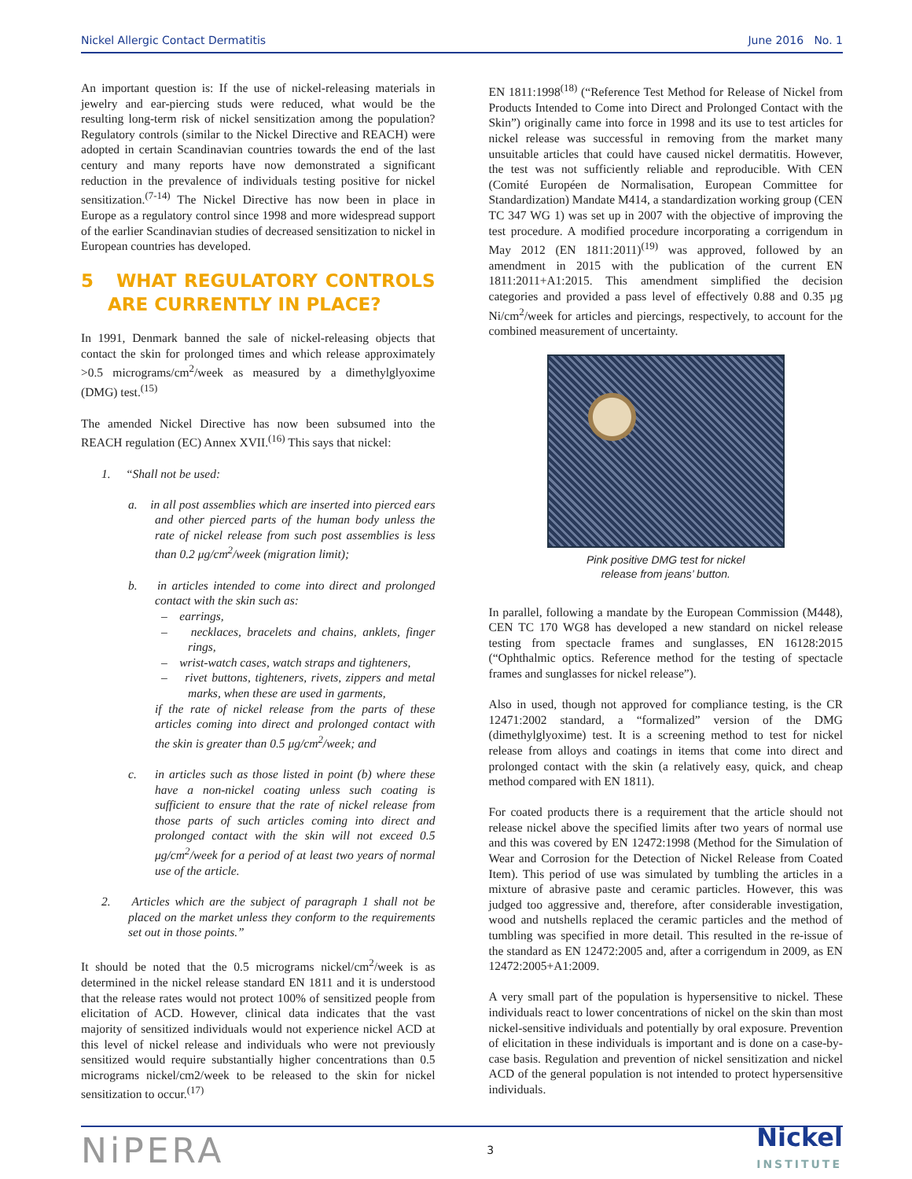Nickel Allergic Contact Dermatitis June 2016 No. 1
An important question is: If the use of nickel-releasing materials in jewelry and ear-piercing studs were reduced, what would be the resulting long-term risk of nickel sensitization among the population? Regulatory controls (similar to the Nickel Directive and REACH) were adopted in certain Scandinavian countries towards the end of the last century and many reports have now demonstrated a significant reduction in the prevalence of individuals testing positive for nickel sensitization.<sup>(7-14)</sup> The Nickel Directive has now been in place in Europe as a regulatory control since 1998 and more widespread support of the earlier Scandinavian studies of decreased sensitization to nickel in European countries has developed.
5 WHAT REGULATORY CONTROLS ARE CURRENTLY IN PLACE?
In 1991, Denmark banned the sale of nickel-releasing objects that contact the skin for prolonged times and which release approximately >0.5 micrograms/cm<sup>2</sup>/week as measured by a dimethylglyoxime (DMG) test.<sup>(15)</sup>
The amended Nickel Directive has now been subsumed into the REACH regulation (EC) Annex XVII.<sup>(16)</sup> This says that nickel:
1. “Shall not be used:
a. in all post assemblies which are inserted into pierced ears and other pierced parts of the human body unless the rate of nickel release from such post assemblies is less than 0.2 μg/cm<sup>2</sup>/week (migration limit);
b. in articles intended to come into direct and prolonged contact with the skin such as:
– earrings,
– necklaces, bracelets and chains, anklets, finger rings,
– wrist-watch cases, watch straps and tighteners,
– rivet buttons, tighteners, rivets, zippers and metal marks, when these are used in garments,
if the rate of nickel release from the parts of these articles coming into direct and prolonged contact with the skin is greater than 0.5 μg/cm<sup>2</sup>/week; and
c. in articles such as those listed in point (b) where these have a non-nickel coating unless such coating is sufficient to ensure that the rate of nickel release from those parts of such articles coming into direct and prolonged contact with the skin will not exceed 0.5 μg/cm<sup>2</sup>/week for a period of at least two years of normal use of the article.
2. Articles which are the subject of paragraph 1 shall not be placed on the market unless they conform to the requirements set out in those points.”
It should be noted that the 0.5 micrograms nickel/cm<sup>2</sup>/week is as determined in the nickel release standard EN 1811 and it is understood that the release rates would not protect 100% of sensitized people from elicitation of ACD. However, clinical data indicates that the vast majority of sensitized individuals would not experience nickel ACD at this level of nickel release and individuals who were not previously sensitized would require substantially higher concentrations than 0.5 micrograms nickel/cm2/week to be released to the skin for nickel sensitization to occur.<sup>(17)</sup>
EN 1811:1998<sup>(18)</sup> (“Reference Test Method for Release of Nickel from Products Intended to Come into Direct and Prolonged Contact with the Skin”) originally came into force in 1998 and its use to test articles for nickel release was successful in removing from the market many unsuitable articles that could have caused nickel dermatitis. However, the test was not sufficiently reliable and reproducible. With CEN (Comité Européen de Normalisation, European Committee for Standardization) Mandate M414, a standardization working group (CEN TC 347 WG 1) was set up in 2007 with the objective of improving the test procedure. A modified procedure incorporating a corrigendum in May 2012 (EN 1811:2011)<sup>(19)</sup> was approved, followed by an amendment in 2015 with the publication of the current EN 1811:2011+A1:2015. This amendment simplified the decision categories and provided a pass level of effectively 0.88 and 0.35 µg Ni/cm<sup>2</sup>/week for articles and piercings, respectively, to account for the combined measurement of uncertainty.
Pink positive DMG test for nickel
release from jeans’ button.
In parallel, following a mandate by the European Commission (M448), CEN TC 170 WG8 has developed a new standard on nickel release testing from spectacle frames and sunglasses, EN 16128:2015 (“Ophthalmic optics. Reference method for the testing of spectacle frames and sunglasses for nickel release”).
Also in used, though not approved for compliance testing, is the CR 12471:2002 standard, a “formalized” version of the DMG (dimethylglyoxime) test. It is a screening method to test for nickel release from alloys and coatings in items that come into direct and prolonged contact with the skin (a relatively easy, quick, and cheap method compared with EN 1811).
For coated products there is a requirement that the article should not release nickel above the specified limits after two years of normal use and this was covered by EN 12472:1998 (Method for the Simulation of Wear and Corrosion for the Detection of Nickel Release from Coated Item). This period of use was simulated by tumbling the articles in a mixture of abrasive paste and ceramic particles. However, this was judged too aggressive and, therefore, after considerable investigation, wood and nutshells replaced the ceramic particles and the method of tumbling was specified in more detail. This resulted in the re-issue of the standard as EN 12472:2005 and, after a corrigendum in 2009, as EN 12472:2005+A1:2009.
A very small part of the population is hypersensitive to nickel. These individuals react to lower concentrations of nickel on the skin than most nickel-sensitive individuals and potentially by oral exposure. Prevention of elicitation in these individuals is important and is done on a case-by-case basis. Regulation and prevention of nickel sensitization and nickel ACD of the general population is not intended to protect hypersensitive individuals.
NiPERA 3 Nickel
INSTITUTE